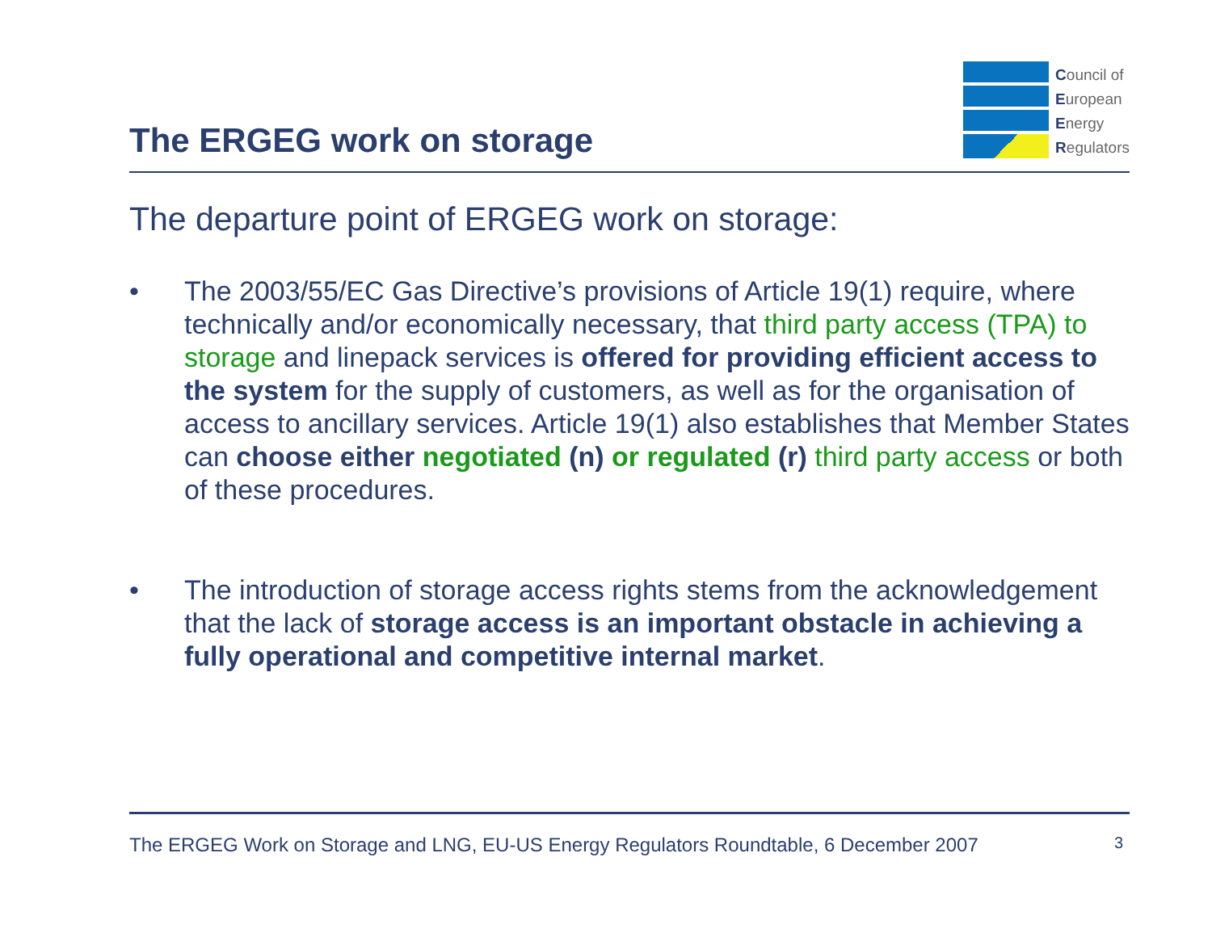The ERGEG work on storage
Council of
European
Energy
Regulators
The departure point of ERGEG work on storage:
• The 2003/55/EC Gas Directive’s provisions of Article 19(1) require, where technically and/or economically necessary, that third party access (TPA) to storage and linepack services is offered for providing efficient access to the system for the supply of customers, as well as for the organisation of access to ancillary services. Article 19(1) also establishes that Member States can choose either negotiated (n) or regulated (r) third party access or both of these procedures.
• The introduction of storage access rights stems from the acknowledgement that the lack of storage access is an important obstacle in achieving a fully operational and competitive internal market.
The ERGEG Work on Storage and LNG, EU-US Energy Regulators Roundtable, 6 December 2007 3